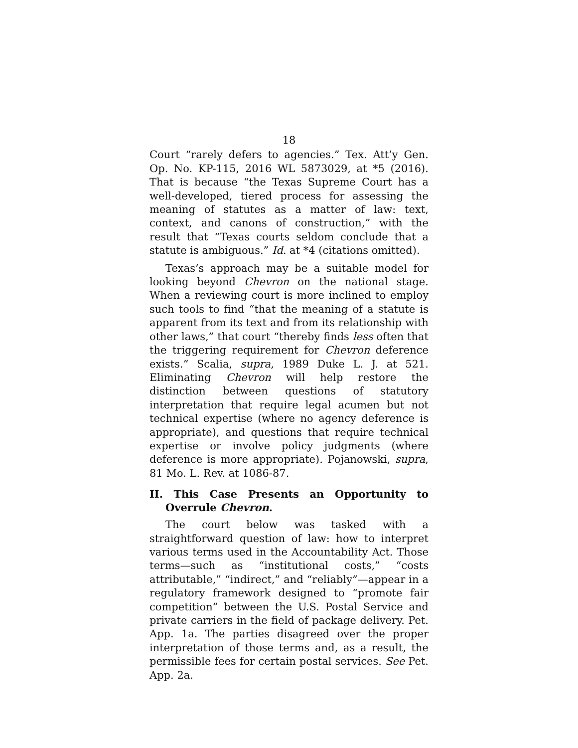18
Court “rarely defers to agencies.” Tex. Att’y Gen. Op. No. KP-115, 2016 WL 5873029, at *5 (2016). That is because “the Texas Supreme Court has a well-developed, tiered process for assessing the meaning of statutes as a matter of law: text, context, and canons of construction,” with the result that “Texas courts seldom conclude that a statute is ambiguous.” Id. at *4 (citations omitted).
Texas’s approach may be a suitable model for looking beyond Chevron on the national stage. When a reviewing court is more inclined to employ such tools to find “that the meaning of a statute is apparent from its text and from its relationship with other laws,” that court “thereby finds less often that the triggering requirement for Chevron deference exists.” Scalia, supra, 1989 Duke L. J. at 521. Eliminating Chevron will help restore the distinction between questions of statutory interpretation that require legal acumen but not technical expertise (where no agency deference is appropriate), and questions that require technical expertise or involve policy judgments (where deference is more appropriate). Pojanowski, supra, 81 Mo. L. Rev. at 1086-87.
II. This Case Presents an Opportunity to Overrule Chevron.
The court below was tasked with a straightforward question of law: how to interpret various terms used in the Accountability Act. Those terms—such as “institutional costs,” “costs attributable,” “indirect,” and “reliably”—appear in a regulatory framework designed to “promote fair competition” between the U.S. Postal Service and private carriers in the field of package delivery. Pet. App. 1a. The parties disagreed over the proper interpretation of those terms and, as a result, the permissible fees for certain postal services. See Pet. App. 2a.